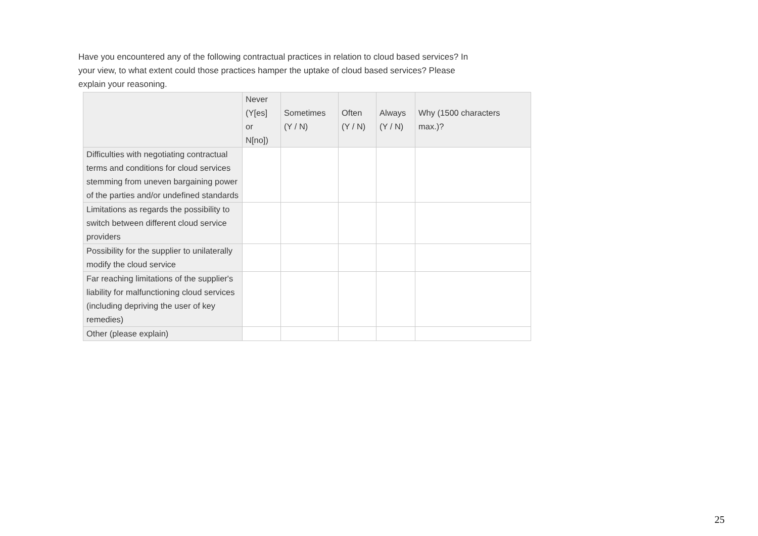Have you encountered any of the following contractual practices in relation to cloud based services? In your view, to what extent could those practices hamper the uptake of cloud based services? Please explain your reasoning.
| | Never (Y[es] or N[no]) | Sometimes (Y / N) | Often (Y / N) | Always (Y / N) | Why (1500 characters max.)? |
| --- | --- | --- | --- | --- | --- |
| Difficulties with negotiating contractual terms and conditions for cloud services stemming from uneven bargaining power of the parties and/or undefined standards | | | | | |
| Limitations as regards the possibility to switch between different cloud service providers | | | | | |
| Possibility for the supplier to unilaterally modify the cloud service | | | | | |
| Far reaching limitations of the supplier's liability for malfunctioning cloud services (including depriving the user of key remedies) | | | | | |
| Other (please explain) | | | | | |
25